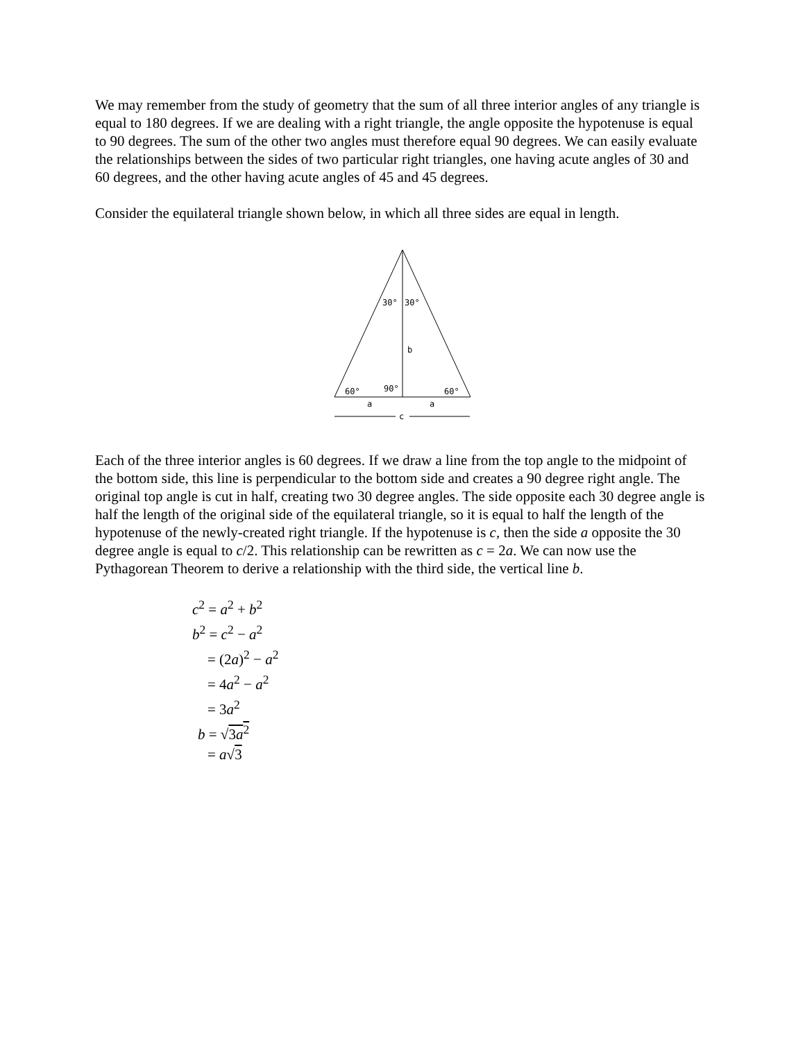We may remember from the study of geometry that the sum of all three interior angles of any triangle is equal to 180 degrees. If we are dealing with a right triangle, the angle opposite the hypotenuse is equal to 90 degrees. The sum of the other two angles must therefore equal 90 degrees. We can easily evaluate the relationships between the sides of two particular right triangles, one having acute angles of 30 and 60 degrees, and the other having acute angles of 45 and 45 degrees.
Consider the equilateral triangle shown below, in which all three sides are equal in length.
30°
30°
b
60°
90°
60°
a
a
c
Each of the three interior angles is 60 degrees. If we draw a line from the top angle to the midpoint of the bottom side, this line is perpendicular to the bottom side and creates a 90 degree right angle. The original top angle is cut in half, creating two 30 degree angles. The side opposite each 30 degree angle is half the length of the original side of the equilateral triangle, so it is equal to half the length of the hypotenuse of the newly-created right triangle. If the hypotenuse is c, then the side a opposite the 30 degree angle is equal to c/2. This relationship can be rewritten as c = 2a. We can now use the Pythagorean Theorem to derive a relationship with the third side, the vertical line b.
c<sup>2</sup> = a<sup>2</sup> + b<sup>2</sup>
b<sup>2</sup> = c<sup>2</sup> − a<sup>2</sup>
= (2a)<sup>2</sup> − a<sup>2</sup>
= 4a<sup>2</sup> − a<sup>2</sup>
= 3a<sup>2</sup>
b = √3a<sup>2</sup>
= a√3